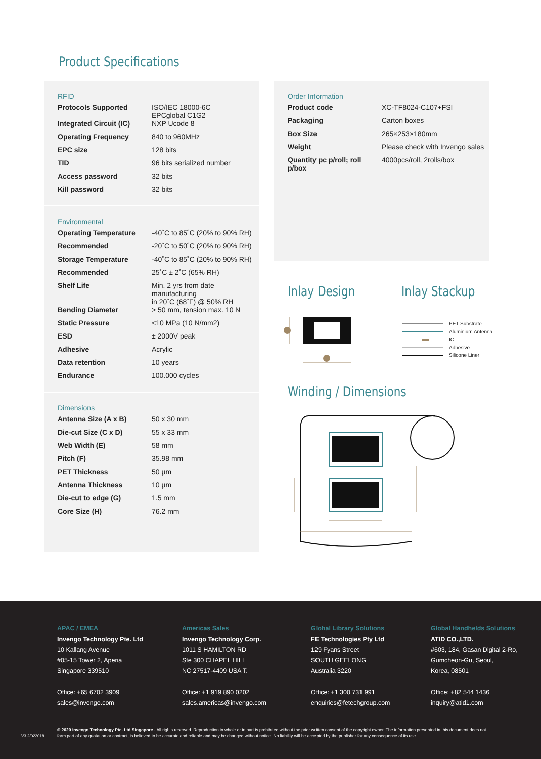Product Specifications
RFID
| Protocols Supported | ISO/IEC 18000-6C EPCglobal C1G2 |
| Integrated Circuit (IC) | NXP Ucode 8 |
| Operating Frequency | 840 to 960MHz |
| EPC size | 128 bits |
| TID | 96 bits serialized number |
| Access password | 32 bits |
| Kill password | 32 bits |
Environmental
| Operating Temperature | -40˚C to 85˚C (20% to 90% RH) |
| Recommended | -20˚C to 50˚C (20% to 90% RH) |
| Storage Temperature | -40˚C to 85˚C (20% to 90% RH) |
| Recommended | 25˚C ± 2˚C (65% RH) |
| Shelf Life | Min. 2 yrs from date manufacturing in 20˚C (68˚F) @ 50% RH |
| Bending Diameter | > 50 mm, tension max. 10 N |
| Static Pressure | <10 MPa (10 N/mm2) |
| ESD | ± 2000V peak |
| Adhesive | Acrylic |
| Data retention | 10 years |
| Endurance | 100.000 cycles |
Dimensions
| Antenna Size (A x B) | 50 x 30 mm |
| Die-cut Size (C x D) | 55 x 33 mm |
| Web Width (E) | 58 mm |
| Pitch (F) | 35.98 mm |
| PET Thickness | 50 µm |
| Antenna Thickness | 10 µm |
| Die-cut to edge (G) | 1.5 mm |
| Core Size (H) | 76.2 mm |
Order Information
| Product code | XC-TF8024-C107+FSI |
| Packaging | Carton boxes |
| Box Size | 265×253×180mm |
| Weight | Please check with Invengo sales |
| Quantity pc p/roll; roll p/box | 4000pcs/roll, 2rolls/box |
Inlay Design Inlay Stackup
Winding / Dimensions
PET Substrate
Aluminium Antenna
IC
Adhesive
Silicone Liner
APAC / EMEA
Invengo Technology Pte. Ltd
10 Kallang Avenue
#05-15 Tower 2, Aperia
Singapore 339510
Office: +65 6702 3909
sales@invengo.com
Americas Sales
Invengo Technology Corp.
1011 S HAMILTON RD
Ste 300 CHAPEL HILL
NC 27517-4409 USA T.
Office: +1 919 890 0202
sales.americas@invengo.com
Global Library Solutions
FE Technologies Pty Ltd
129 Fyans Street
SOUTH GEELONG
Australia 3220
Office: +1 300 731 991
enquiries@fetechgroup.com
Global Handhelds Solutions
ATID CO.,LTD.
#603, 184, Gasan Digital 2-Ro,
Gumcheon-Gu, Seoul,
Korea, 08501
Office: +82 544 1436
inquiry@atid1.com
V3.2/022018
© 2020 Invengo Technology Pte. Ltd Singapore - All rights reserved. Reproduction in whole or in part is prohibited without the prior written consent of the copyright owner. The information presented in this document does not form part of any quotation or contract, is believed to be accurate and reliable and may be changed without notice. No liability will be accepted by the publisher for any consequence of its use.